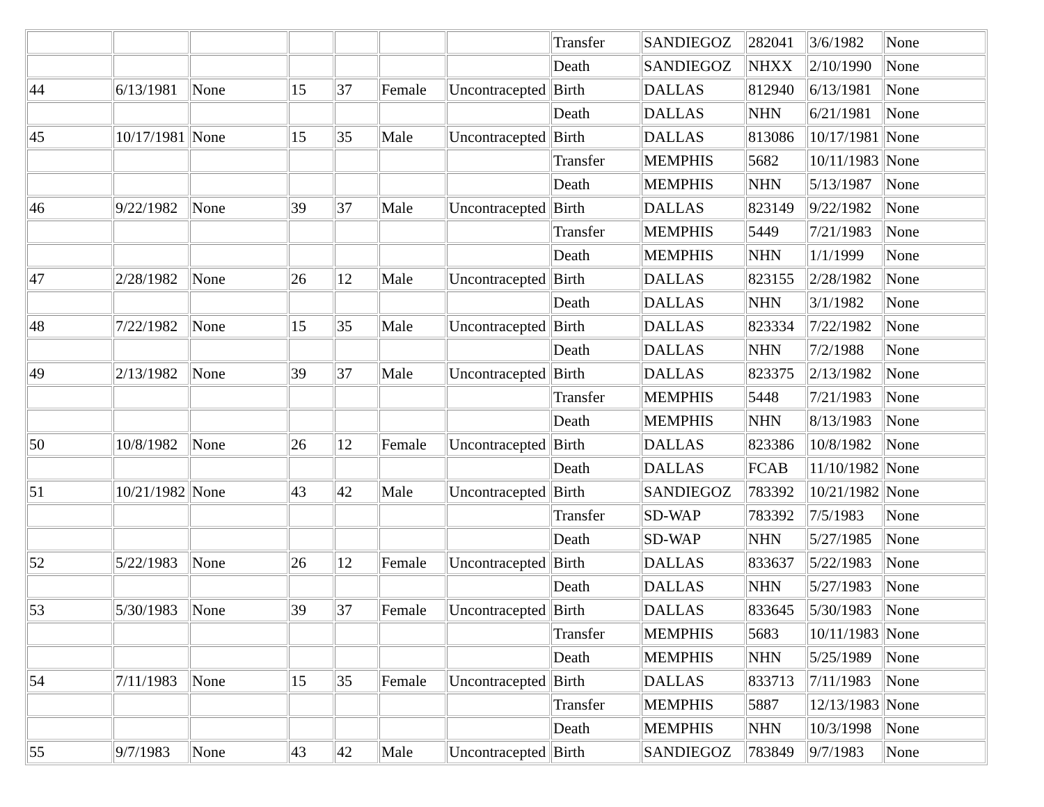| | | | | | | | Transfer | SANDIEGOZ | 282041 | 3/6/1982 | None |
| | | | | | | | Death | SANDIEGOZ | NHXX | 2/10/1990 | None |
| 44 | 6/13/1981 | None | 15 | 37 | Female | Uncontracepted | Birth | DALLAS | 812940 | 6/13/1981 | None |
| | | | | | | | Death | DALLAS | NHN | 6/21/1981 | None |
| 45 | 10/17/1981 | None | 15 | 35 | Male | Uncontracepted | Birth | DALLAS | 813086 | 10/17/1981 | None |
| | | | | | | | Transfer | MEMPHIS | 5682 | 10/11/1983 | None |
| | | | | | | | Death | MEMPHIS | NHN | 5/13/1987 | None |
| 46 | 9/22/1982 | None | 39 | 37 | Male | Uncontracepted | Birth | DALLAS | 823149 | 9/22/1982 | None |
| | | | | | | | Transfer | MEMPHIS | 5449 | 7/21/1983 | None |
| | | | | | | | Death | MEMPHIS | NHN | 1/1/1999 | None |
| 47 | 2/28/1982 | None | 26 | 12 | Male | Uncontracepted | Birth | DALLAS | 823155 | 2/28/1982 | None |
| | | | | | | | Death | DALLAS | NHN | 3/1/1982 | None |
| 48 | 7/22/1982 | None | 15 | 35 | Male | Uncontracepted | Birth | DALLAS | 823334 | 7/22/1982 | None |
| | | | | | | | Death | DALLAS | NHN | 7/2/1988 | None |
| 49 | 2/13/1982 | None | 39 | 37 | Male | Uncontracepted | Birth | DALLAS | 823375 | 2/13/1982 | None |
| | | | | | | | Transfer | MEMPHIS | 5448 | 7/21/1983 | None |
| | | | | | | | Death | MEMPHIS | NHN | 8/13/1983 | None |
| 50 | 10/8/1982 | None | 26 | 12 | Female | Uncontracepted | Birth | DALLAS | 823386 | 10/8/1982 | None |
| | | | | | | | Death | DALLAS | FCAB | 11/10/1982 | None |
| 51 | 10/21/1982 | None | 43 | 42 | Male | Uncontracepted | Birth | SANDIEGOZ | 783392 | 10/21/1982 | None |
| | | | | | | | Transfer | SD-WAP | 783392 | 7/5/1983 | None |
| | | | | | | | Death | SD-WAP | NHN | 5/27/1985 | None |
| 52 | 5/22/1983 | None | 26 | 12 | Female | Uncontracepted | Birth | DALLAS | 833637 | 5/22/1983 | None |
| | | | | | | | Death | DALLAS | NHN | 5/27/1983 | None |
| 53 | 5/30/1983 | None | 39 | 37 | Female | Uncontracepted | Birth | DALLAS | 833645 | 5/30/1983 | None |
| | | | | | | | Transfer | MEMPHIS | 5683 | 10/11/1983 | None |
| | | | | | | | Death | MEMPHIS | NHN | 5/25/1989 | None |
| 54 | 7/11/1983 | None | 15 | 35 | Female | Uncontracepted | Birth | DALLAS | 833713 | 7/11/1983 | None |
| | | | | | | | Transfer | MEMPHIS | 5887 | 12/13/1983 | None |
| | | | | | | | Death | MEMPHIS | NHN | 10/3/1998 | None |
| 55 | 9/7/1983 | None | 43 | 42 | Male | Uncontracepted | Birth | SANDIEGOZ | 783849 | 9/7/1983 | None |